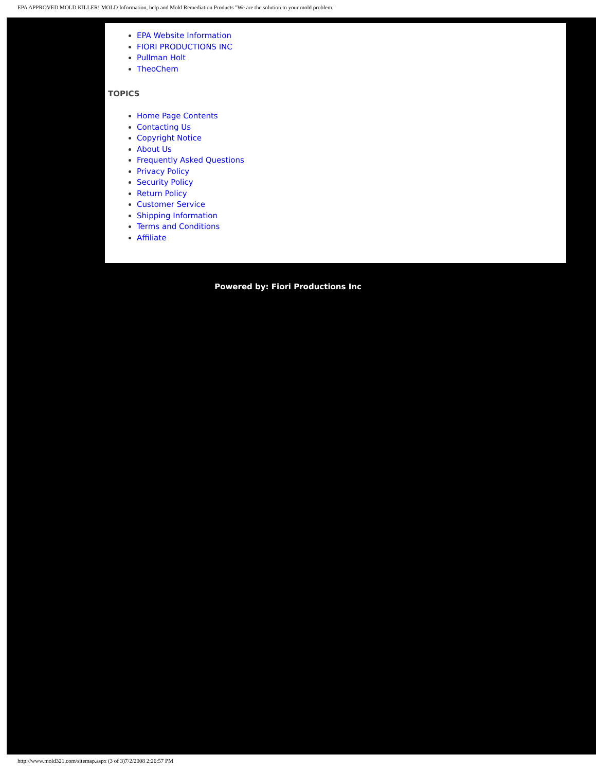EPA APPROVED MOLD KILLER! MOLD Information, help and Mold Remediation Products "We are the solution to your mold problem."
EPA Website Information
FIORI PRODUCTIONS INC
Pullman Holt
TheoChem
TOPICS
Home Page Contents
Contacting Us
Copyright Notice
About Us
Frequently Asked Questions
Privacy Policy
Security Policy
Return Policy
Customer Service
Shipping Information
Terms and Conditions
Affiliate
Powered by: Fiori Productions Inc
http://www.mold321.com/sitemap.aspx (3 of 3)7/2/2008 2:26:57 PM